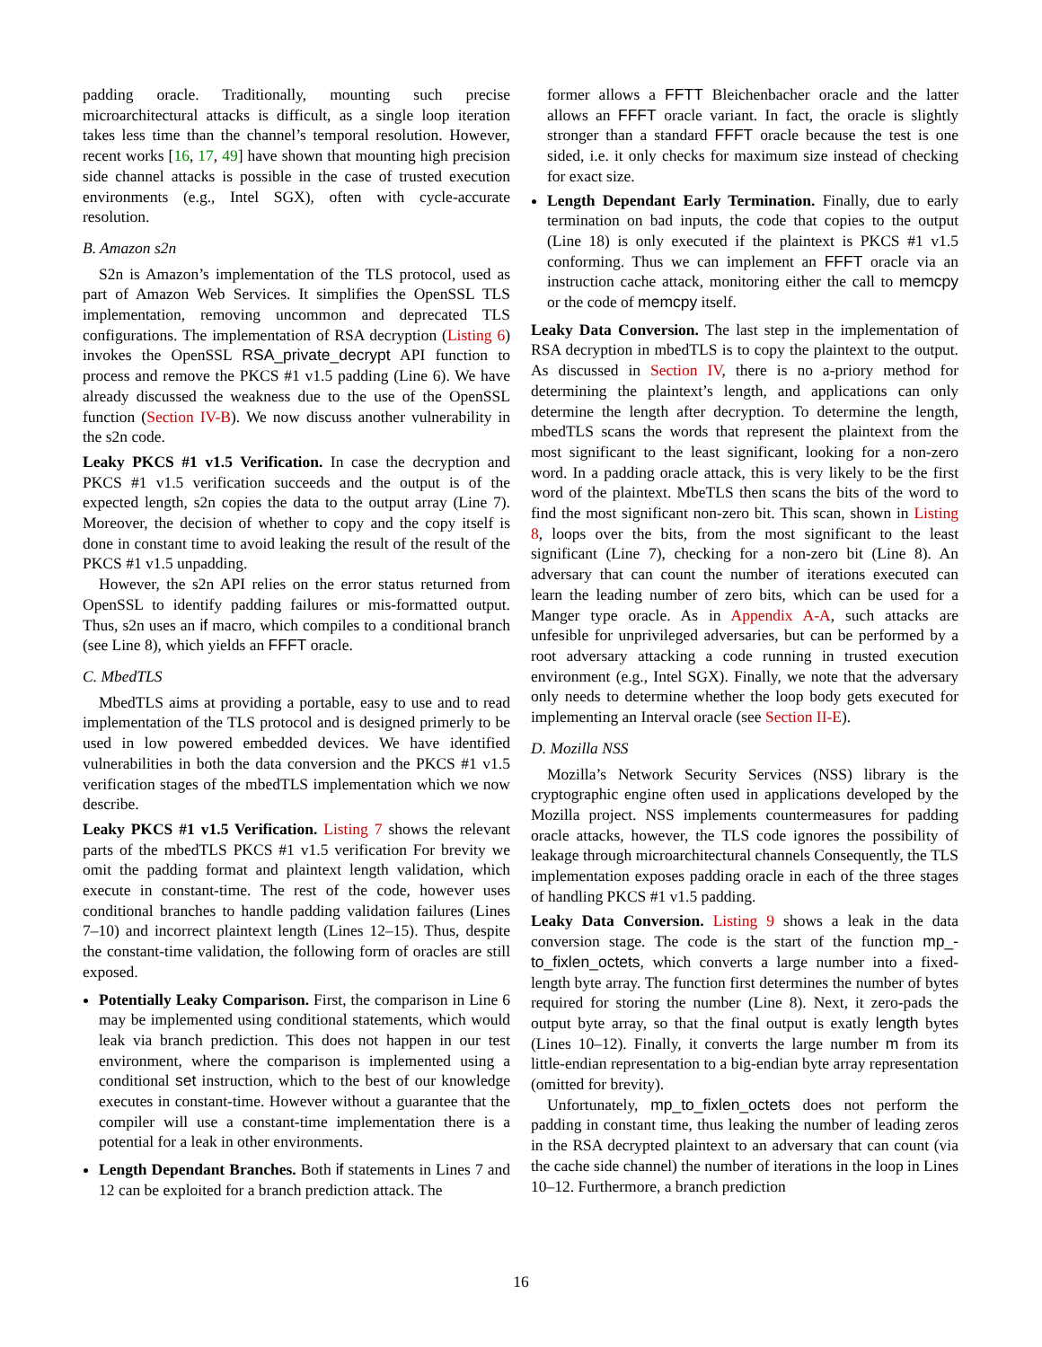padding oracle. Traditionally, mounting such precise microarchitectural attacks is difficult, as a single loop iteration takes less time than the channel’s temporal resolution. However, recent works [16, 17, 49] have shown that mounting high precision side channel attacks is possible in the case of trusted execution environments (e.g., Intel SGX), often with cycle-accurate resolution.
B. Amazon s2n
S2n is Amazon’s implementation of the TLS protocol, used as part of Amazon Web Services. It simplifies the OpenSSL TLS implementation, removing uncommon and deprecated TLS configurations. The implementation of RSA decryption (Listing 6) invokes the OpenSSL RSA_private_decrypt API function to process and remove the PKCS #1 v1.5 padding (Line 6). We have already discussed the weakness due to the use of the OpenSSL function (Section IV-B). We now discuss another vulnerability in the s2n code.
Leaky PKCS #1 v1.5 Verification. In case the decryption and PKCS #1 v1.5 verification succeeds and the output is of the expected length, s2n copies the data to the output array (Line 7). Moreover, the decision of whether to copy and the copy itself is done in constant time to avoid leaking the result of the result of the PKCS #1 v1.5 unpadding.
However, the s2n API relies on the error status returned from OpenSSL to identify padding failures or mis-formatted output. Thus, s2n uses an if macro, which compiles to a conditional branch (see Line 8), which yields an FFFT oracle.
C. MbedTLS
MbedTLS aims at providing a portable, easy to use and to read implementation of the TLS protocol and is designed primerly to be used in low powered embedded devices. We have identified vulnerabilities in both the data conversion and the PKCS #1 v1.5 verification stages of the mbedTLS implementation which we now describe.
Leaky PKCS #1 v1.5 Verification. Listing 7 shows the relevant parts of the mbedTLS PKCS #1 v1.5 verification For brevity we omit the padding format and plaintext length validation, which execute in constant-time. The rest of the code, however uses conditional branches to handle padding validation failures (Lines 7–10) and incorrect plaintext length (Lines 12–15). Thus, despite the constant-time validation, the following form of oracles are still exposed.
Potentially Leaky Comparison. First, the comparison in Line 6 may be implemented using conditional statements, which would leak via branch prediction. This does not happen in our test environment, where the comparison is implemented using a conditional set instruction, which to the best of our knowledge executes in constant-time. However without a guarantee that the compiler will use a constant-time implementation there is a potential for a leak in other environments.
Length Dependant Branches. Both if statements in Lines 7 and 12 can be exploited for a branch prediction attack. The
former allows a FFTT Bleichenbacher oracle and the latter allows an FFFT oracle variant. In fact, the oracle is slightly stronger than a standard FFFT oracle because the test is one sided, i.e. it only checks for maximum size instead of checking for exact size.
Length Dependant Early Termination. Finally, due to early termination on bad inputs, the code that copies to the output (Line 18) is only executed if the plaintext is PKCS #1 v1.5 conforming. Thus we can implement an FFFT oracle via an instruction cache attack, monitoring either the call to memcpy or the code of memcpy itself.
Leaky Data Conversion. The last step in the implementation of RSA decryption in mbedTLS is to copy the plaintext to the output. As discussed in Section IV, there is no a-priory method for determining the plaintext’s length, and applications can only determine the length after decryption. To determine the length, mbedTLS scans the words that represent the plaintext from the most significant to the least significant, looking for a non-zero word. In a padding oracle attack, this is very likely to be the first word of the plaintext. MbeTLS then scans the bits of the word to find the most significant non-zero bit. This scan, shown in Listing 8, loops over the bits, from the most significant to the least significant (Line 7), checking for a non-zero bit (Line 8). An adversary that can count the number of iterations executed can learn the leading number of zero bits, which can be used for a Manger type oracle. As in Appendix A-A, such attacks are unfesible for unprivileged adversaries, but can be performed by a root adversary attacking a code running in trusted execution environment (e.g., Intel SGX). Finally, we note that the adversary only needs to determine whether the loop body gets executed for implementing an Interval oracle (see Section II-E).
D. Mozilla NSS
Mozilla’s Network Security Services (NSS) library is the cryptographic engine often used in applications developed by the Mozilla project. NSS implements countermeasures for padding oracle attacks, however, the TLS code ignores the possibility of leakage through microarchitectural channels Consequently, the TLS implementation exposes padding oracle in each of the three stages of handling PKCS #1 v1.5 padding.
Leaky Data Conversion. Listing 9 shows a leak in the data conversion stage. The code is the start of the function mp_-to_fixlen_octets, which converts a large number into a fixed-length byte array. The function first determines the number of bytes required for storing the number (Line 8). Next, it zero-pads the output byte array, so that the final output is exatly length bytes (Lines 10–12). Finally, it converts the large number m from its little-endian representation to a big-endian byte array representation (omitted for brevity).
Unfortunately, mp_to_fixlen_octets does not perform the padding in constant time, thus leaking the number of leading zeros in the RSA decrypted plaintext to an adversary that can count (via the cache side channel) the number of iterations in the loop in Lines 10–12. Furthermore, a branch prediction
16